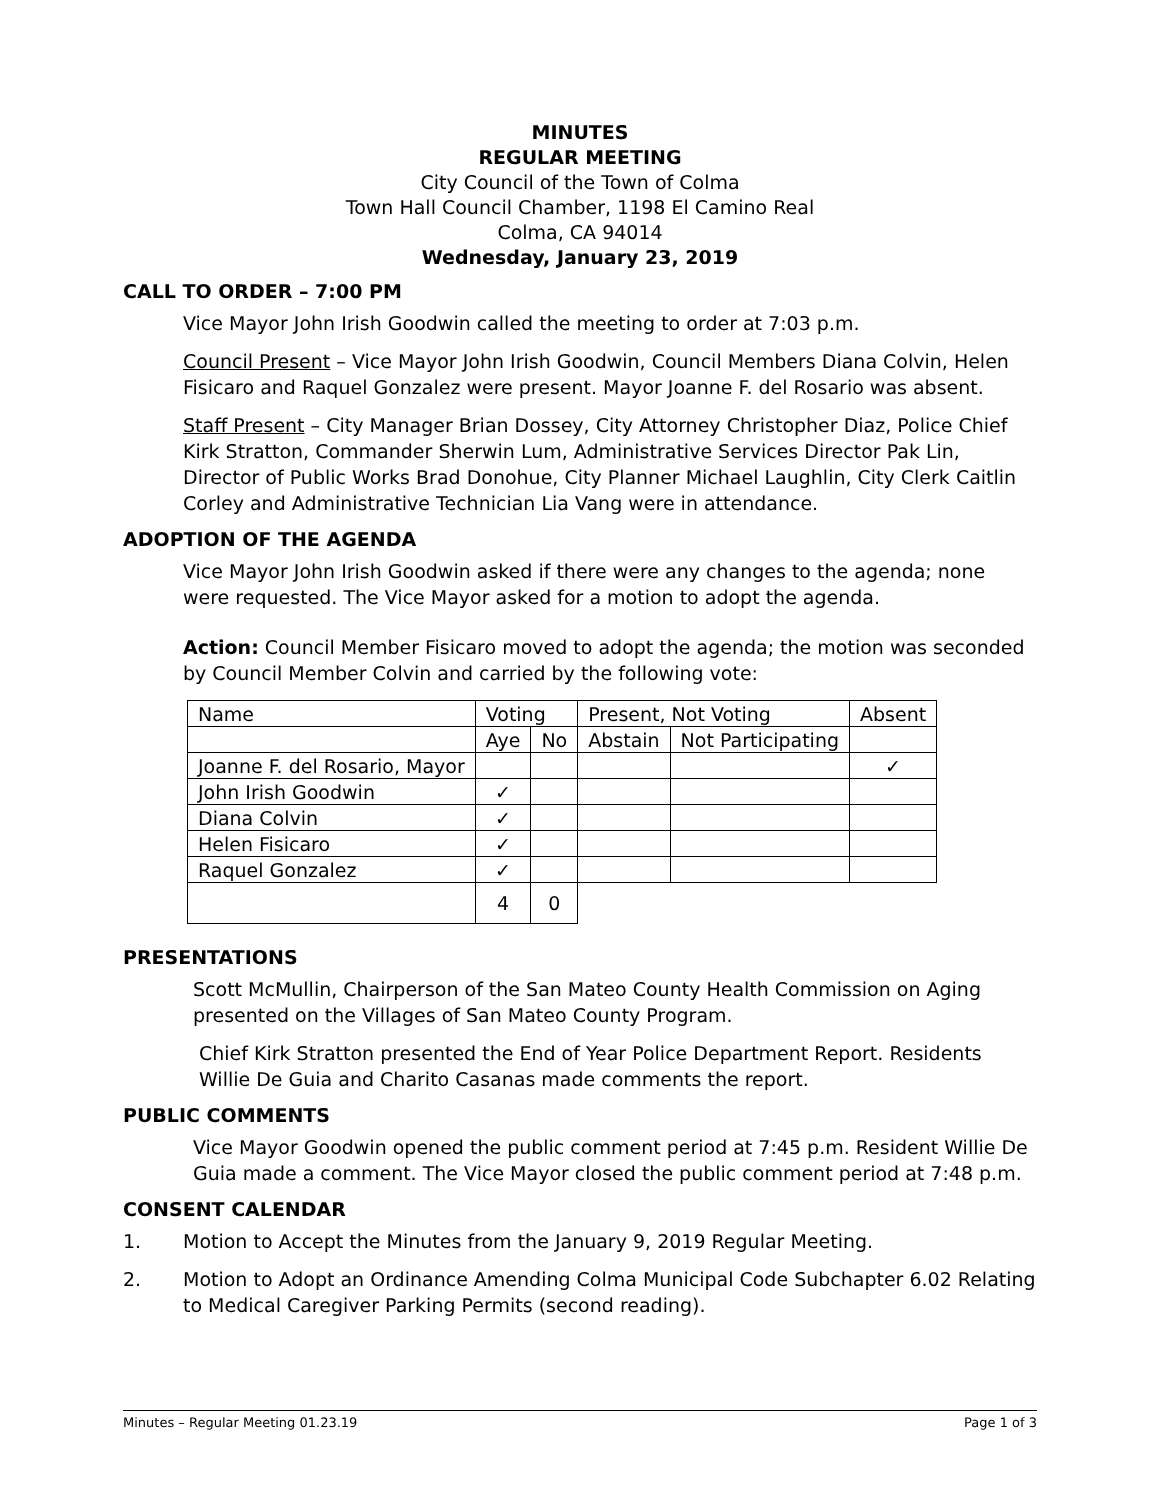MINUTES
REGULAR MEETING
City Council of the Town of Colma
Town Hall Council Chamber, 1198 El Camino Real
Colma, CA 94014
Wednesday, January 23, 2019
CALL TO ORDER – 7:00 PM
Vice Mayor John Irish Goodwin called the meeting to order at 7:03 p.m.
Council Present – Vice Mayor John Irish Goodwin, Council Members Diana Colvin, Helen Fisicaro and Raquel Gonzalez were present. Mayor Joanne F. del Rosario was absent.
Staff Present – City Manager Brian Dossey, City Attorney Christopher Diaz, Police Chief Kirk Stratton, Commander Sherwin Lum, Administrative Services Director Pak Lin, Director of Public Works Brad Donohue, City Planner Michael Laughlin, City Clerk Caitlin Corley and Administrative Technician Lia Vang were in attendance.
ADOPTION OF THE AGENDA
Vice Mayor John Irish Goodwin asked if there were any changes to the agenda; none were requested. The Vice Mayor asked for a motion to adopt the agenda.
Action: Council Member Fisicaro moved to adopt the agenda; the motion was seconded by Council Member Colvin and carried by the following vote:
| Name | Voting | | Present, Not Voting | | Absent |
| | Aye | No | Abstain | Not Participating | |
| Joanne F. del Rosario, Mayor | | | | | ✓ |
| John Irish Goodwin | ✓ | | | | |
| Diana Colvin | ✓ | | | | |
| Helen Fisicaro | ✓ | | | | |
| Raquel Gonzalez | ✓ | | | | |
| | 4 | 0 | | | |
PRESENTATIONS
Scott McMullin, Chairperson of the San Mateo County Health Commission on Aging presented on the Villages of San Mateo County Program.
Chief Kirk Stratton presented the End of Year Police Department Report. Residents Willie De Guia and Charito Casanas made comments the report.
PUBLIC COMMENTS
Vice Mayor Goodwin opened the public comment period at 7:45 p.m. Resident Willie De Guia made a comment. The Vice Mayor closed the public comment period at 7:48 p.m.
CONSENT CALENDAR
1. Motion to Accept the Minutes from the January 9, 2019 Regular Meeting.
2. Motion to Adopt an Ordinance Amending Colma Municipal Code Subchapter 6.02 Relating to Medical Caregiver Parking Permits (second reading).
Minutes – Regular Meeting 01.23.19 Page 1 of 3